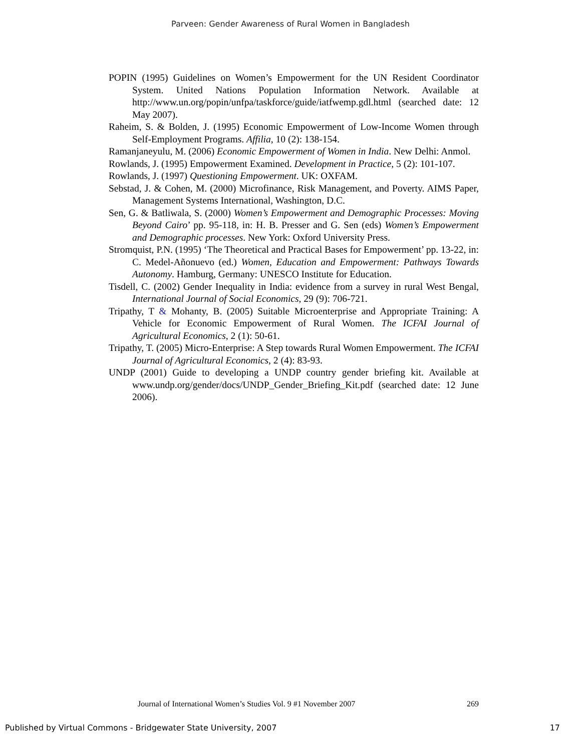Parveen: Gender Awareness of Rural Women in Bangladesh
POPIN (1995) Guidelines on Women’s Empowerment for the UN Resident Coordinator System. United Nations Population Information Network. Available at http://www.un.org/popin/unfpa/taskforce/guide/iatfwemp.gdl.html (searched date: 12 May 2007).
Raheim, S. & Bolden, J. (1995) Economic Empowerment of Low-Income Women through Self-Employment Programs. Affilia, 10 (2): 138-154.
Ramanjaneyulu, M. (2006) Economic Empowerment of Women in India. New Delhi: Anmol.
Rowlands, J. (1995) Empowerment Examined. Development in Practice, 5 (2): 101-107.
Rowlands, J. (1997) Questioning Empowerment. UK: OXFAM.
Sebstad, J. & Cohen, M. (2000) Microfinance, Risk Management, and Poverty. AIMS Paper, Management Systems International, Washington, D.C.
Sen, G. & Batliwala, S. (2000) Women’s Empowerment and Demographic Processes: Moving Beyond Cairo’ pp. 95-118, in: H. B. Presser and G. Sen (eds) Women’s Empowerment and Demographic processes. New York: Oxford University Press.
Stromquist, P.N. (1995) ‘The Theoretical and Practical Bases for Empowerment’ pp. 13-22, in: C. Medel-Añonuevo (ed.) Women, Education and Empowerment: Pathways Towards Autonomy. Hamburg, Germany: UNESCO Institute for Education.
Tisdell, C. (2002) Gender Inequality in India: evidence from a survey in rural West Bengal, International Journal of Social Economics, 29 (9): 706-721.
Tripathy, T & Mohanty, B. (2005) Suitable Microenterprise and Appropriate Training: A Vehicle for Economic Empowerment of Rural Women. The ICFAI Journal of Agricultural Economics, 2 (1): 50-61.
Tripathy, T. (2005) Micro-Enterprise: A Step towards Rural Women Empowerment. The ICFAI Journal of Agricultural Economics, 2 (4): 83-93.
UNDP (2001) Guide to developing a UNDP country gender briefing kit. Available at www.undp.org/gender/docs/UNDP_Gender_Briefing_Kit.pdf (searched date: 12 June 2006).
Journal of International Women’s Studies Vol. 9 #1 November 2007 269
Published by Virtual Commons - Bridgewater State University, 2007 17